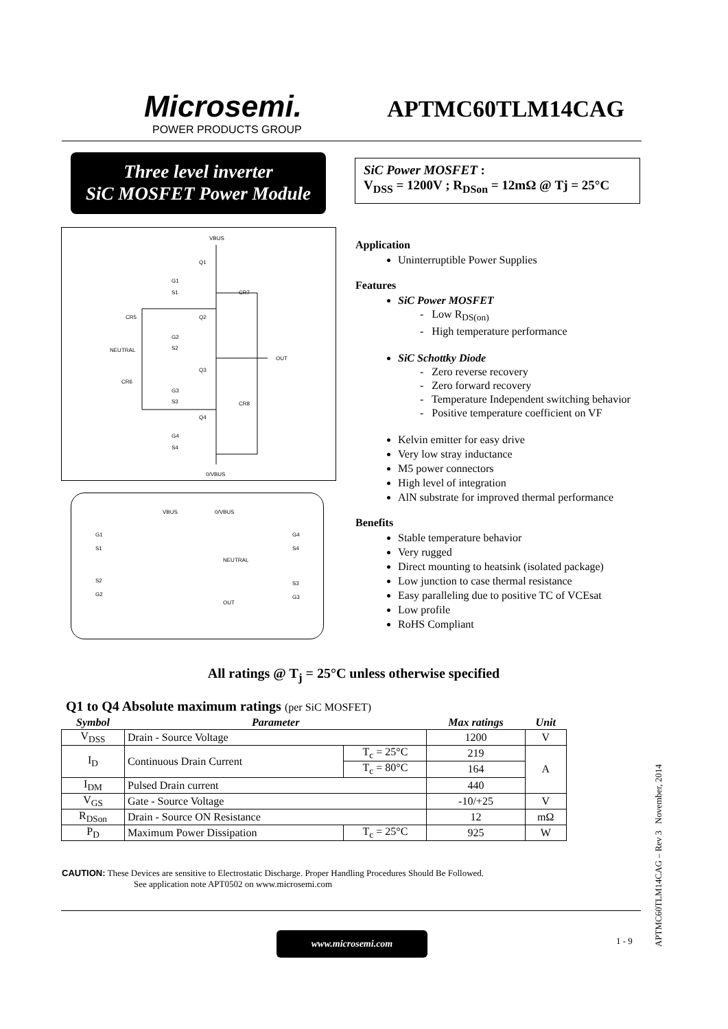Microsemi.
POWER PRODUCTS GROUP
APTMC60TLM14CAG
Three level inverter
SiC MOSFET Power Module
SiC Power MOSFET :
V<sub>DSS</sub> = 1200V ; R<sub>DSon</sub> = 12mΩ @ Tj = 25°C
VBUS
Q1
G1
S1
CR7
CR5
Q2
G2
S2
NEUTRAL
OUT
Q3
CR6
G3
S3
CR8
Q4
G4
S4
0/VBUS
VBUS
0/VBUS
G1
S1
G4
S4
NEUTRAL
S2
G2
S3
G3
OUT
Application
Uninterruptible Power Supplies
Features
SiC Power MOSFET
- Low R<sub>DS(on)</sub>
- High temperature performance
SiC Schottky Diode
- Zero reverse recovery
- Zero forward recovery
- Temperature Independent switching behavior
- Positive temperature coefficient on VF
Kelvin emitter for easy drive
Very low stray inductance
M5 power connectors
High level of integration
AlN substrate for improved thermal performance
Benefits
Stable temperature behavior
Very rugged
Direct mounting to heatsink (isolated package)
Low junction to case thermal resistance
Easy paralleling due to positive TC of VCEsat
Low profile
RoHS Compliant
All ratings @ T<sub>j</sub> = 25°C unless otherwise specified
Q1 to Q4 Absolute maximum ratings (per SiC MOSFET)
| Symbol | Parameter | | Max ratings | Unit |
| --- | --- | --- | --- | --- |
| V<sub>DSS</sub> | Drain - Source Voltage | | 1200 | V |
| I<sub>D</sub> | Continuous Drain Current | T<sub>c</sub> = 25°C | 219 | A |
| | | T<sub>c</sub> = 80°C | 164 | |
| I<sub>DM</sub> | Pulsed Drain current | | 440 | |
| V<sub>GS</sub> | Gate - Source Voltage | | -10/+25 | V |
| R<sub>DSon</sub> | Drain - Source ON Resistance | | 12 | mΩ |
| P<sub>D</sub> | Maximum Power Dissipation | T<sub>c</sub> = 25°C | 925 | W |
CAUTION: These Devices are sensitive to Electrostatic Discharge. Proper Handling Procedures Should Be Followed.
See application note APT0502 on www.microsemi.com
www.microsemi.com 1 - 9
APTMC60TLM14CAG – Rev 3 November, 2014